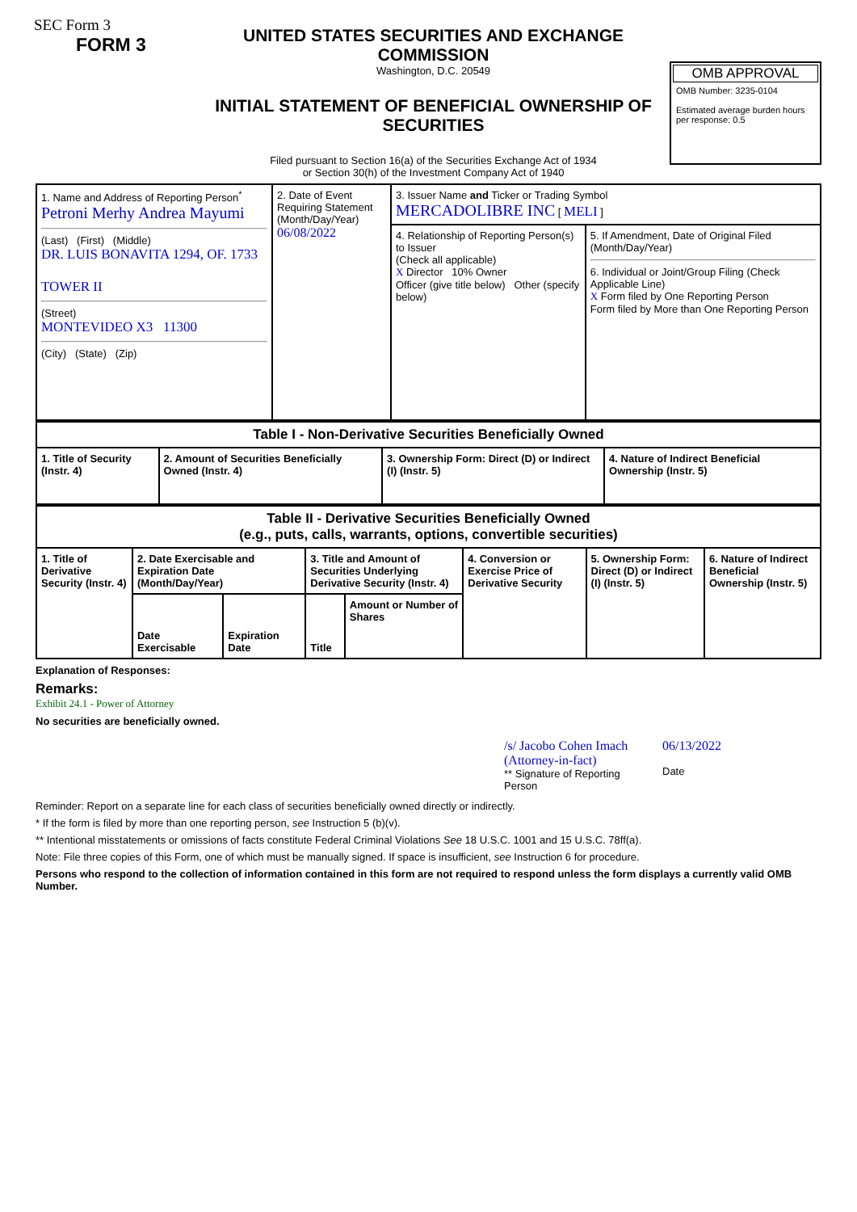SEC Form 3
FORM 3
UNITED STATES SECURITIES AND EXCHANGE COMMISSION
Washington, D.C. 20549
INITIAL STATEMENT OF BENEFICIAL OWNERSHIP OF SECURITIES
Filed pursuant to Section 16(a) of the Securities Exchange Act of 1934
or Section 30(h) of the Investment Company Act of 1940
OMB APPROVAL
OMB Number: 3235-0104
Estimated average burden hours per response: 0.5
| 1. Name and Address of Reporting Person<sup>*</sup> Petroni Merhy Andrea Mayumi (Last) (First) (Middle) DR. LUIS BONAVITA 1294, OF. 1733 TOWER II (Street) MONTEVIDEO X3 11300 (City) (State) (Zip) | 2. Date of Event Requiring Statement (Month/Day/Year) 06/08/2022 | 3. Issuer Name and Ticker or Trading Symbol MERCADOLIBRE INC [ MELI ] | |
| | | 4. Relationship of Reporting Person(s) to Issuer (Check all applicable) X Director 10% Owner Officer (give title below) Other (specify below) | 5. If Amendment, Date of Original Filed (Month/Day/Year) 6. Individual or Joint/Group Filing (Check Applicable Line) X Form filed by One Reporting Person Form filed by More than One Reporting Person |
| Table I - Non-Derivative Securities Beneficially Owned | | | |
| --- | --- | --- | --- |
| 1. Title of Security (Instr. 4) | 2. Amount of Securities Beneficially Owned (Instr. 4) | 3. Ownership Form: Direct (D) or Indirect (I) (Instr. 5) | 4. Nature of Indirect Beneficial Ownership (Instr. 5) |
| Table II - Derivative Securities Beneficially Owned (e.g., puts, calls, warrants, options, convertible securities) | | | | | | | |
| --- | --- | --- | --- | --- | --- | --- | --- |
| 1. Title of Derivative Security (Instr. 4) | 2. Date Exercisable and Expiration Date (Month/Day/Year) | | 3. Title and Amount of Securities Underlying Derivative Security (Instr. 4) | | 4. Conversion or Exercise Price of Derivative Security | 5. Ownership Form: Direct (D) or Indirect (I) (Instr. 5) | 6. Nature of Indirect Beneficial Ownership (Instr. 5) |
| | Date Exercisable | Expiration Date | Title | Amount or Number of Shares | | | |
Explanation of Responses:
Remarks:
Exhibit 24.1 - Power of Attorney
No securities are beneficially owned.
/s/ Jacobo Cohen Imach (Attorney-in-fact)
** Signature of Reporting Person
06/13/2022
Date
Reminder: Report on a separate line for each class of securities beneficially owned directly or indirectly.
* If the form is filed by more than one reporting person, see Instruction 5 (b)(v).
** Intentional misstatements or omissions of facts constitute Federal Criminal Violations See 18 U.S.C. 1001 and 15 U.S.C. 78ff(a).
Note: File three copies of this Form, one of which must be manually signed. If space is insufficient, see Instruction 6 for procedure.
Persons who respond to the collection of information contained in this form are not required to respond unless the form displays a currently valid OMB Number.